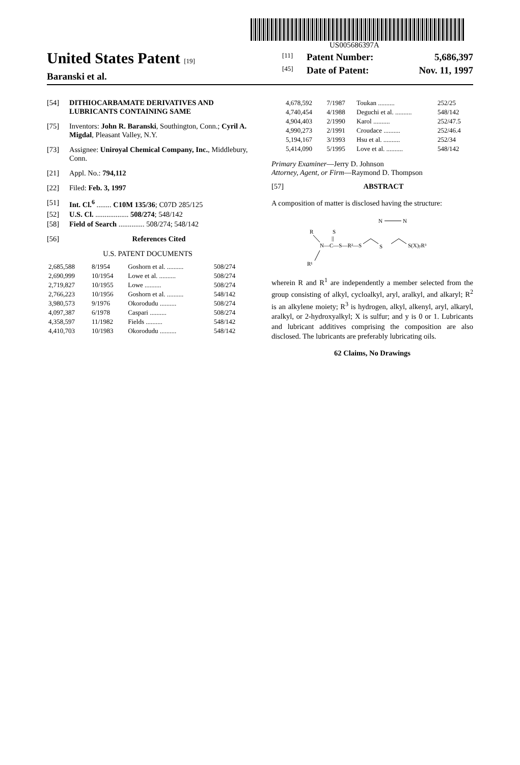US005686397A
United States Patent [19]
Baranski et al.
[11] Patent Number: 5,686,397
[45] Date of Patent: Nov. 11, 1997
[54] DITHIOCARBAMATE DERIVATIVES AND LUBRICANTS CONTAINING SAME
[75] Inventors: John R. Baranski, Southington, Conn.; Cyril A. Migdal, Pleasant Valley, N.Y.
[73] Assignee: Uniroyal Chemical Company, Inc., Middlebury, Conn.
[21] Appl. No.: 794,112
[22] Filed: Feb. 3, 1997
[51] Int. Cl.<sup>6</sup> ........ C10M 135/36; C07D 285/125
[52] U.S. Cl. .................. 508/274; 548/142
[58] Field of Search .............. 508/274; 548/142
[56] References Cited
U.S. PATENT DOCUMENTS
| 2,685,588 | 8/1954 | Goshorn et al. .......... | 508/274 |
| 2,690,999 | 10/1954 | Lowe et al. .......... | 508/274 |
| 2,719,827 | 10/1955 | Lowe .......... | 508/274 |
| 2,766,223 | 10/1956 | Goshorn et al. .......... | 548/142 |
| 3,980,573 | 9/1976 | Okorodudu .......... | 508/274 |
| 4,097,387 | 6/1978 | Caspari .......... | 508/274 |
| 4,358,597 | 11/1982 | Fields .......... | 548/142 |
| 4,410,703 | 10/1983 | Okorodudu .......... | 548/142 |
| 4,678,592 | 7/1987 | Toukan .......... | 252/25 |
| 4,740,454 | 4/1988 | Deguchi et al. .......... | 548/142 |
| 4,904,403 | 2/1990 | Karol .......... | 252/47.5 |
| 4,990,273 | 2/1991 | Croudace .......... | 252/46.4 |
| 5,194,167 | 3/1993 | Hsu et al. .......... | 252/34 |
| 5,414,090 | 5/1995 | Love et al. .......... | 548/142 |
Primary Examiner—Jerry D. Johnson
Attorney, Agent, or Firm—Raymond D. Thompson
[57] ABSTRACT
A composition of matter is disclosed having the structure:
N
N
R
S
||
N—C—S—R²—S
S
S(X)yR³
R¹
wherein R and R<sup>1</sup> are independently a member selected from the group consisting of alkyl, cycloalkyl, aryl, aralkyl, and alkaryl; R<sup>2</sup> is an alkylene moiety; R<sup>3</sup> is hydrogen, alkyl, alkenyl, aryl, alkaryl, aralkyl, or 2-hydroxyalkyl; X is sulfur; and y is 0 or 1. Lubricants and lubricant additives comprising the composition are also disclosed. The lubricants are preferably lubricating oils.
62 Claims, No Drawings